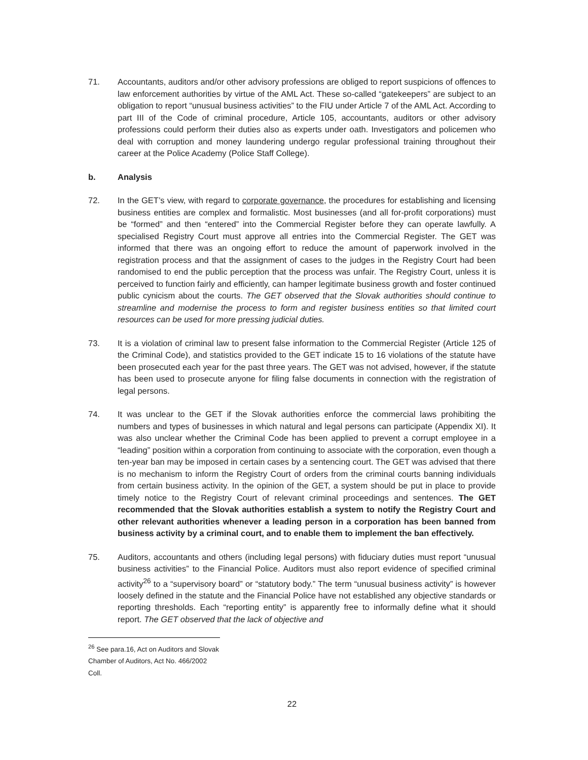71. Accountants, auditors and/or other advisory professions are obliged to report suspicions of offences to law enforcement authorities by virtue of the AML Act. These so-called “gatekeepers” are subject to an obligation to report “unusual business activities” to the FIU under Article 7 of the AML Act. According to part III of the Code of criminal procedure, Article 105, accountants, auditors or other advisory professions could perform their duties also as experts under oath. Investigators and policemen who deal with corruption and money laundering undergo regular professional training throughout their career at the Police Academy (Police Staff College).
b. Analysis
72. In the GET’s view, with regard to corporate governance, the procedures for establishing and licensing business entities are complex and formalistic. Most businesses (and all for-profit corporations) must be “formed” and then “entered” into the Commercial Register before they can operate lawfully. A specialised Registry Court must approve all entries into the Commercial Register. The GET was informed that there was an ongoing effort to reduce the amount of paperwork involved in the registration process and that the assignment of cases to the judges in the Registry Court had been randomised to end the public perception that the process was unfair. The Registry Court, unless it is perceived to function fairly and efficiently, can hamper legitimate business growth and foster continued public cynicism about the courts. The GET observed that the Slovak authorities should continue to streamline and modernise the process to form and register business entities so that limited court resources can be used for more pressing judicial duties.
73. It is a violation of criminal law to present false information to the Commercial Register (Article 125 of the Criminal Code), and statistics provided to the GET indicate 15 to 16 violations of the statute have been prosecuted each year for the past three years. The GET was not advised, however, if the statute has been used to prosecute anyone for filing false documents in connection with the registration of legal persons.
74. It was unclear to the GET if the Slovak authorities enforce the commercial laws prohibiting the numbers and types of businesses in which natural and legal persons can participate (Appendix XI). It was also unclear whether the Criminal Code has been applied to prevent a corrupt employee in a “leading” position within a corporation from continuing to associate with the corporation, even though a ten-year ban may be imposed in certain cases by a sentencing court. The GET was advised that there is no mechanism to inform the Registry Court of orders from the criminal courts banning individuals from certain business activity. In the opinion of the GET, a system should be put in place to provide timely notice to the Registry Court of relevant criminal proceedings and sentences. The GET recommended that the Slovak authorities establish a system to notify the Registry Court and other relevant authorities whenever a leading person in a corporation has been banned from business activity by a criminal court, and to enable them to implement the ban effectively.
75. Auditors, accountants and others (including legal persons) with fiduciary duties must report “unusual business activities” to the Financial Police. Auditors must also report evidence of specified criminal activity<sup>26</sup> to a “supervisory board” or “statutory body.” The term “unusual business activity” is however loosely defined in the statute and the Financial Police have not established any objective standards or reporting thresholds. Each “reporting entity” is apparently free to informally define what it should report. The GET observed that the lack of objective and
<sup>26</sup> See para.16, Act on Auditors and Slovak Chamber of Auditors, Act No. 466/2002 Coll.
22